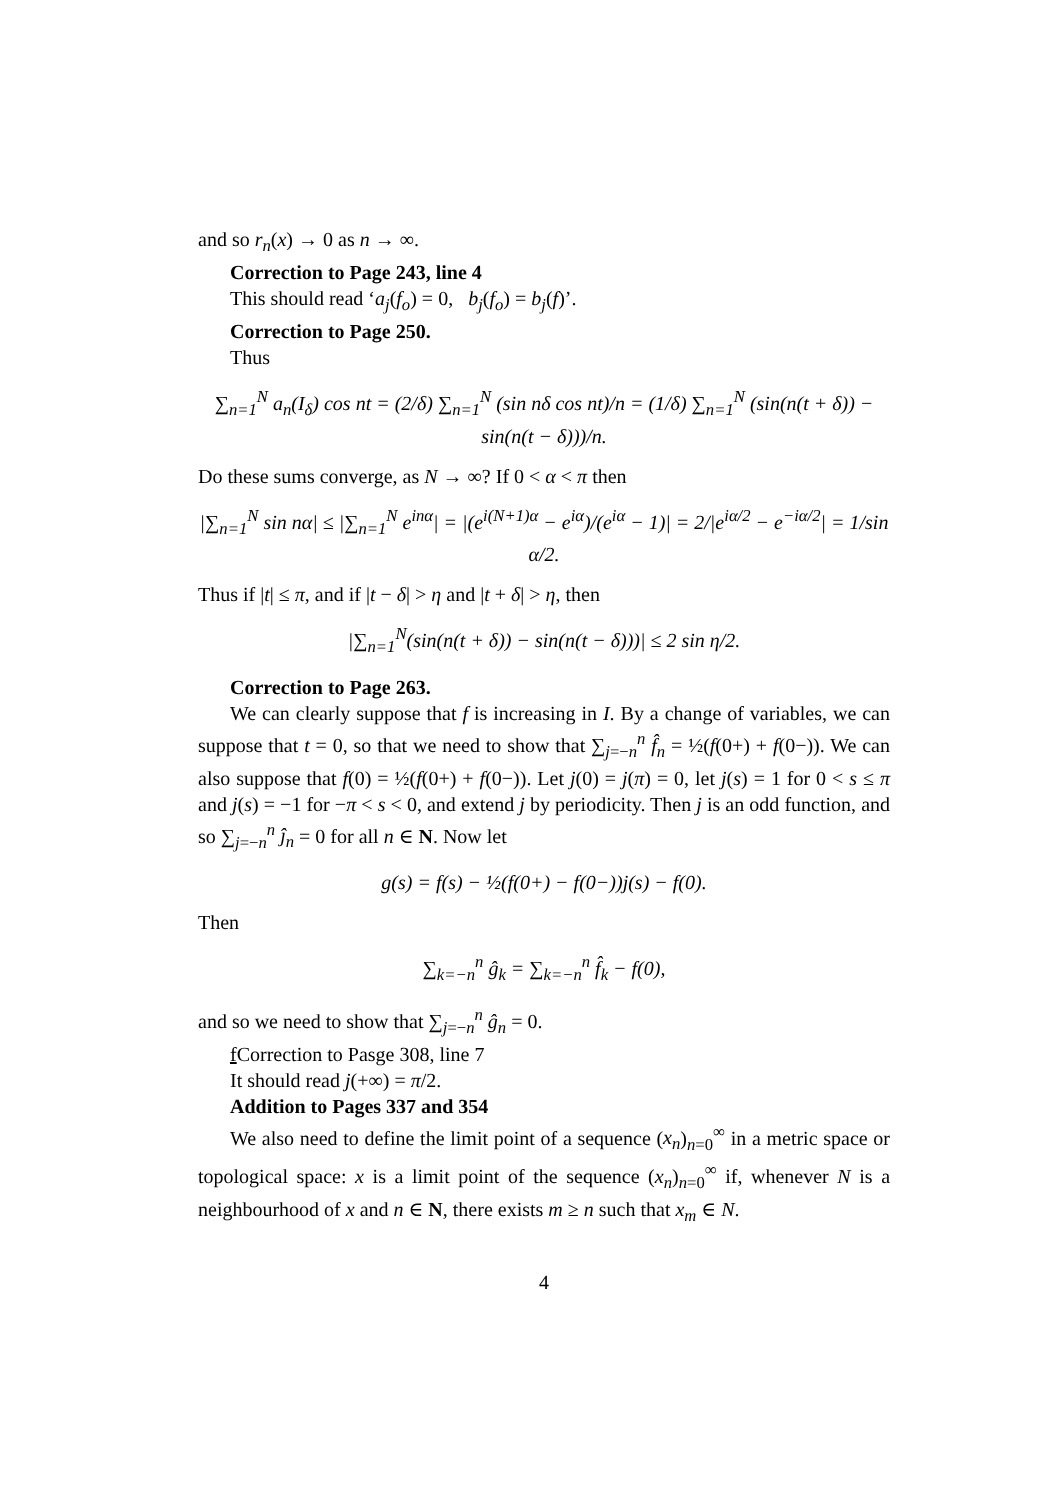and so r<sub>n</sub>(x) → 0 as n → ∞.
Correction to Page 243, line 4
This should read ‘a<sub>j</sub>(f<sub>o</sub>) = 0, b<sub>j</sub>(f<sub>o</sub>) = b<sub>j</sub>(f)’.
Correction to Page 250.
Thus
∑<sub>n=1</sub><sup>N</sup> a<sub>n</sub>(I<sub>δ</sub>) cos nt = (2/δ) ∑<sub>n=1</sub><sup>N</sup> (sin nδ cos nt)/n = (1/δ) ∑<sub>n=1</sub><sup>N</sup> (sin(n(t + δ)) − sin(n(t − δ)))/n.
Do these sums converge, as N → ∞? If 0 < α < π then
|∑<sub>n=1</sub><sup>N</sup> sin nα| ≤ |∑<sub>n=1</sub><sup>N</sup> e<sup>inα</sup>| = |(e<sup>i(N+1)α</sup> − e<sup>iα</sup>)/(e<sup>iα</sup> − 1)| = 2/|e<sup>iα/2</sup> − e<sup>−iα/2</sup>| = 1/sin α/2.
Thus if |t| ≤ π, and if |t − δ| > η and |t + δ| > η, then
|∑<sub>n=1</sub><sup>N</sup>(sin(n(t + δ)) − sin(n(t − δ)))| ≤ 2 sin η/2.
Correction to Page 263.
We can clearly suppose that f is increasing in I. By a change of variables, we can suppose that t = 0, so that we need to show that ∑<sub>j=−n</sub><sup>n</sup> f̂<sub>n</sub> = ½(f(0+) + f(0−)). We can also suppose that f(0) = ½(f(0+) + f(0−)). Let j(0) = j(π) = 0, let j(s) = 1 for 0 < s ≤ π and j(s) = −1 for −π < s < 0, and extend j by periodicity. Then j is an odd function, and so ∑<sub>j=−n</sub><sup>n</sup> ĵ<sub>n</sub> = 0 for all n ∈ N. Now let
g(s) = f(s) − ½(f(0+) − f(0−))j(s) − f(0).
Then
∑<sub>k=−n</sub><sup>n</sup> ĝ<sub>k</sub> = ∑<sub>k=−n</sub><sup>n</sup> f̂<sub>k</sub> − f(0),
and so we need to show that ∑<sub>j=−n</sub><sup>n</sup> ĝ<sub>n</sub> = 0.
f Correction to Pasge 308, line 7
It should read j(+∞) = π/2.
Addition to Pages 337 and 354
We also need to define the limit point of a sequence (x<sub>n</sub>)<sub>n=0</sub><sup>∞</sup> in a metric space or topological space: x is a limit point of the sequence (x<sub>n</sub>)<sub>n=0</sub><sup>∞</sup> if, whenever N is a neighbourhood of x and n ∈ N, there exists m ≥ n such that x<sub>m</sub> ∈ N.
4